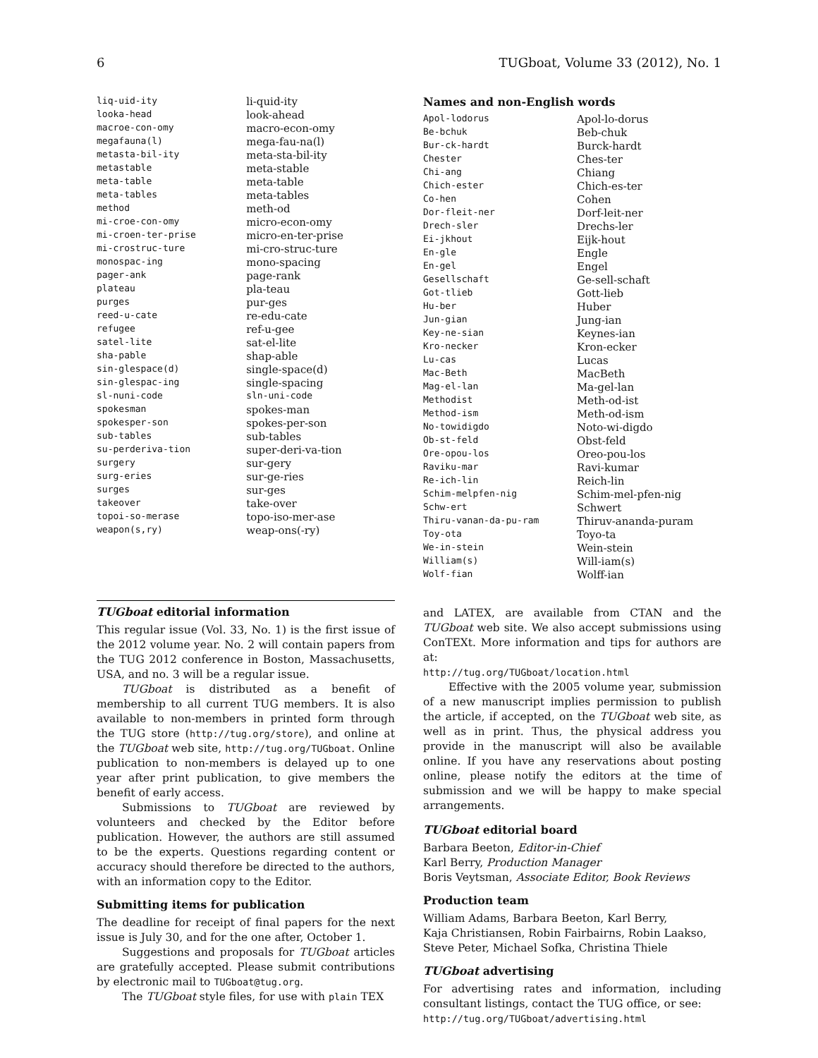6 TUGboat, Volume 33 (2012), No. 1
| liq-uid-ity | li-quid-ity |
| looka-head | look-ahead |
| macroe-con-omy | macro-econ-omy |
| megafauna(l) | mega-fau-na(l) |
| metasta-bil-ity | meta-sta-bil-ity |
| metastable | meta-stable |
| meta-table | meta-table |
| meta-tables | meta-tables |
| method | meth-od |
| mi-croe-con-omy | micro-econ-omy |
| mi-croen-ter-prise | micro-en-ter-prise |
| mi-crostruc-ture | mi-cro-struc-ture |
| monospac-ing | mono-spacing |
| pager-ank | page-rank |
| plateau | pla-teau |
| purges | pur-ges |
| reed-u-cate | re-edu-cate |
| refugee | ref-u-gee |
| satel-lite | sat-el-lite |
| sha-pable | shap-able |
| sin-glespace(d) | single-space(d) |
| sin-glespac-ing | single-spacing |
| sl-nuni-code | sln-uni-code |
| spokesman | spokes-man |
| spokesper-son | spokes-per-son |
| sub-tables | sub-tables |
| su-perderiva-tion | super-deri-va-tion |
| surgery | sur-gery |
| surg-eries | sur-ge-ries |
| surges | sur-ges |
| takeover | take-over |
| topoi-so-merase | topo-iso-mer-ase |
| weapon(s,ry) | weap-ons(-ry) |
Names and non-English words
| Apol-lodorus | Apol-lo-dorus |
| Be-bchuk | Beb-chuk |
| Bur-ck-hardt | Burck-hardt |
| Chester | Ches-ter |
| Chi-ang | Chiang |
| Chich-ester | Chich-es-ter |
| Co-hen | Cohen |
| Dor-fleit-ner | Dorf-leit-ner |
| Drech-sler | Drechs-ler |
| Ei-jkhout | Eijk-hout |
| En-gle | Engle |
| En-gel | Engel |
| Gesellschaft | Ge-sell-schaft |
| Got-tlieb | Gott-lieb |
| Hu-ber | Huber |
| Jun-gian | Jung-ian |
| Key-ne-sian | Keynes-ian |
| Kro-necker | Kron-ecker |
| Lu-cas | Lucas |
| Mac-Beth | MacBeth |
| Mag-el-lan | Ma-gel-lan |
| Methodist | Meth-od-ist |
| Method-ism | Meth-od-ism |
| No-towidigdo | Noto-wi-digdo |
| Ob-st-feld | Obst-feld |
| Ore-opou-los | Oreo-pou-los |
| Raviku-mar | Ravi-kumar |
| Re-ich-lin | Reich-lin |
| Schim-melpfen-nig | Schim-mel-pfen-nig |
| Schw-ert | Schwert |
| Thiru-vanan-da-pu-ram | Thiruv-ananda-puram |
| Toy-ota | Toyo-ta |
| We-in-stein | Wein-stein |
| William(s) | Will-iam(s) |
| Wolf-fian | Wolff-ian |
TUGboat editorial information
This regular issue (Vol. 33, No. 1) is the first issue of the 2012 volume year. No. 2 will contain papers from the TUG 2012 conference in Boston, Massachusetts, USA, and no. 3 will be a regular issue.
TUGboat is distributed as a benefit of membership to all current TUG members. It is also available to non-members in printed form through the TUG store (http://tug.org/store), and online at the TUGboat web site, http://tug.org/TUGboat. Online publication to non-members is delayed up to one year after print publication, to give members the benefit of early access.
Submissions to TUGboat are reviewed by volunteers and checked by the Editor before publication. However, the authors are still assumed to be the experts. Questions regarding content or accuracy should therefore be directed to the authors, with an information copy to the Editor.
Submitting items for publication
The deadline for receipt of final papers for the next issue is July 30, and for the one after, October 1.
Suggestions and proposals for TUGboat articles are gratefully accepted. Please submit contributions by electronic mail to TUGboat@tug.org.
The TUGboat style files, for use with plain TEX
and LATEX, are available from CTAN and the TUGboat web site. We also accept submissions using ConTEXt. More information and tips for authors are at:
http://tug.org/TUGboat/location.html
Effective with the 2005 volume year, submission of a new manuscript implies permission to publish the article, if accepted, on the TUGboat web site, as well as in print. Thus, the physical address you provide in the manuscript will also be available online. If you have any reservations about posting online, please notify the editors at the time of submission and we will be happy to make special arrangements.
TUGboat editorial board
Barbara Beeton, Editor-in-Chief
Karl Berry, Production Manager
Boris Veytsman, Associate Editor, Book Reviews
Production team
William Adams, Barbara Beeton, Karl Berry,
Kaja Christiansen, Robin Fairbairns, Robin Laakso,
Steve Peter, Michael Sofka, Christina Thiele
TUGboat advertising
For advertising rates and information, including consultant listings, contact the TUG office, or see:
http://tug.org/TUGboat/advertising.html